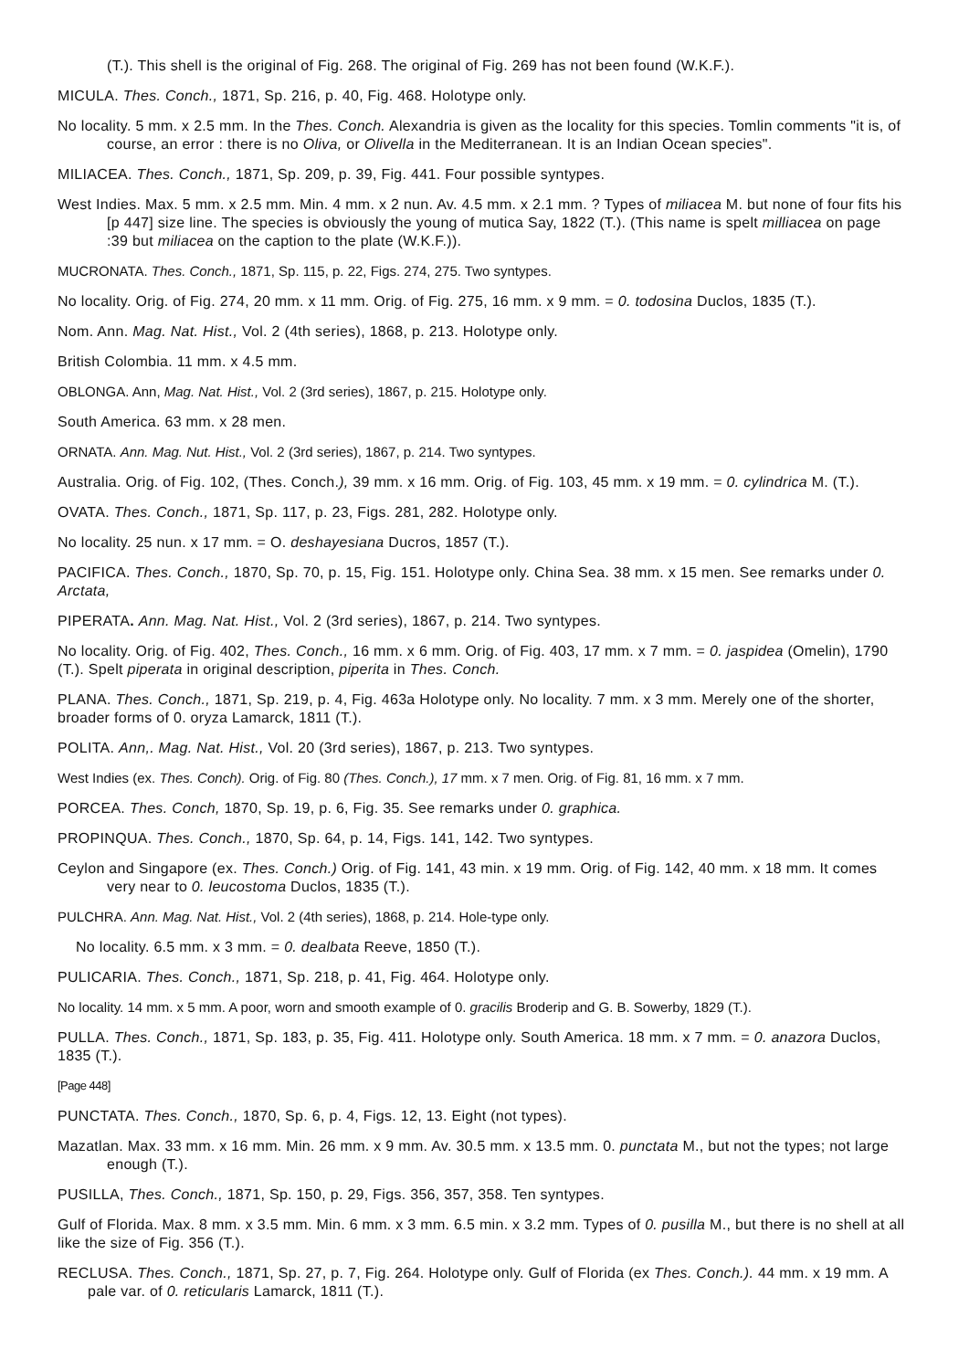(T.). This shell is the original of Fig. 268. The original of Fig. 269 has not been found (W.K.F.).
MICULA. Thes. Conch., 1871, Sp. 216, p. 40, Fig. 468. Holotype only.
No locality. 5 mm. x 2.5 mm. In the Thes. Conch. Alexandria is given as the locality for this species. Tomlin comments "it is, of course, an error : there is no Oliva, or Olivella in the Mediterranean. It is an Indian Ocean species".
MILIACEA. Thes. Conch., 1871, Sp. 209, p. 39, Fig. 441. Four possible syntypes.
West Indies. Max. 5 mm. x 2.5 mm. Min. 4 mm. x 2 nun. Av. 4.5 mm. x 2.1 mm. ? Types of miliacea M. but none of four fits his [p 447] size line. The species is obviously the young of mutica Say, 1822 (T.). (This name is spelt milliacea on page :39 but miliacea on the caption to the plate (W.K.F.)).
MUCRONATA. Thes. Conch., 1871, Sp. 115, p. 22, Figs. 274, 275. Two syntypes.
No locality. Orig. of Fig. 274, 20 mm. x 11 mm. Orig. of Fig. 275, 16 mm. x 9 mm. = 0. todosina Duclos, 1835 (T.).
Nom. Ann. Mag. Nat. Hist., Vol. 2 (4th series), 1868, p. 213. Holotype only.
British Colombia. 11 mm. x 4.5 mm.
OBLONGA. Ann, Mag. Nat. Hist., Vol. 2 (3rd series), 1867, p. 215. Holotype only.
South America. 63 mm. x 28 men.
ORNATA. Ann. Mag. Nut. Hist., Vol. 2 (3rd series), 1867, p. 214. Two syntypes.
Australia. Orig. of Fig. 102, (Thes. Conch.), 39 mm. x 16 mm. Orig. of Fig. 103, 45 mm. x 19 mm. = 0. cylindrica M. (T.).
OVATA. Thes. Conch., 1871, Sp. 117, p. 23, Figs. 281, 282. Holotype only.
No locality. 25 nun. x 17 mm. = O. deshayesiana Ducros, 1857 (T.).
PACIFICA. Thes. Conch., 1870, Sp. 70, p. 15, Fig. 151. Holotype only. China Sea. 38 mm. x 15 men. See remarks under 0. Arctata,
PIPERATA. Ann. Mag. Nat. Hist., Vol. 2 (3rd series), 1867, p. 214. Two syntypes.
No locality. Orig. of Fig. 402, Thes. Conch., 16 mm. x 6 mm. Orig. of Fig. 403, 17 mm. x 7 mm. = 0. jaspidea (Omelin), 1790 (T.). Spelt piperata in original description, piperita in Thes. Conch.
PLANA. Thes. Conch., 1871, Sp. 219, p. 4, Fig. 463a Holotype only. No locality. 7 mm. x 3 mm. Merely one of the shorter, broader forms of 0. oryza Lamarck, 1811 (T.).
POLITA. Ann,. Mag. Nat. Hist., Vol. 20 (3rd series), 1867, p. 213. Two syntypes.
West Indies (ex. Thes. Conch). Orig. of Fig. 80 (Thes. Conch.), 17 mm. x 7 men. Orig. of Fig. 81, 16 mm. x 7 mm.
PORCEA. Thes. Conch, 1870, Sp. 19, p. 6, Fig. 35. See remarks under 0. graphica.
PROPINQUA. Thes. Conch., 1870, Sp. 64, p. 14, Figs. 141, 142. Two syntypes.
Ceylon and Singapore (ex. Thes. Conch.) Orig. of Fig. 141, 43 min. x 19 mm. Orig. of Fig. 142, 40 mm. x 18 mm. It comes very near to 0. leucostoma Duclos, 1835 (T.).
PULCHRA. Ann. Mag. Nat. Hist., Vol. 2 (4th series), 1868, p. 214. Hole-type only.
No locality. 6.5 mm. x 3 mm. = 0. dealbata Reeve, 1850 (T.).
PULICARIA. Thes. Conch., 1871, Sp. 218, p. 41, Fig. 464. Holotype only.
No locality. 14 mm. x 5 mm. A poor, worn and smooth example of 0. gracilis Broderip and G. B. Sowerby, 1829 (T.).
PULLA. Thes. Conch., 1871, Sp. 183, p. 35, Fig. 411. Holotype only. South America. 18 mm. x 7 mm. = 0. anazora Duclos, 1835 (T.).
[Page 448]
PUNCTATA. Thes. Conch., 1870, Sp. 6, p. 4, Figs. 12, 13. Eight (not types).
Mazatlan. Max. 33 mm. x 16 mm. Min. 26 mm. x 9 mm. Av. 30.5 mm. x 13.5 mm. 0. punctata M., but not the types; not large enough (T.).
PUSILLA, Thes. Conch., 1871, Sp. 150, p. 29, Figs. 356, 357, 358. Ten syntypes.
Gulf of Florida. Max. 8 mm. x 3.5 mm. Min. 6 mm. x 3 mm. 6.5 min. x 3.2 mm. Types of 0. pusilla M., but there is no shell at all like the size of Fig. 356 (T.).
RECLUSA. Thes. Conch., 1871, Sp. 27, p. 7, Fig. 264. Holotype only. Gulf of Florida (ex Thes. Conch.). 44 mm. x 19 mm. A pale var. of 0. reticularis Lamarck, 1811 (T.).